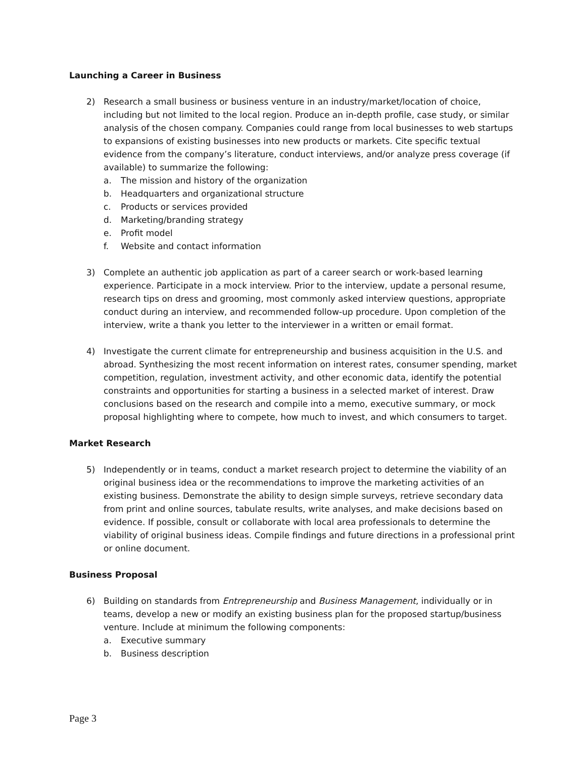Launching a Career in Business
2) Research a small business or business venture in an industry/market/location of choice, including but not limited to the local region. Produce an in-depth profile, case study, or similar analysis of the chosen company. Companies could range from local businesses to web startups to expansions of existing businesses into new products or markets. Cite specific textual evidence from the company’s literature, conduct interviews, and/or analyze press coverage (if available) to summarize the following:
a. The mission and history of the organization
b. Headquarters and organizational structure
c. Products or services provided
d. Marketing/branding strategy
e. Profit model
f. Website and contact information
3) Complete an authentic job application as part of a career search or work-based learning experience. Participate in a mock interview. Prior to the interview, update a personal resume, research tips on dress and grooming, most commonly asked interview questions, appropriate conduct during an interview, and recommended follow-up procedure. Upon completion of the interview, write a thank you letter to the interviewer in a written or email format.
4) Investigate the current climate for entrepreneurship and business acquisition in the U.S. and abroad. Synthesizing the most recent information on interest rates, consumer spending, market competition, regulation, investment activity, and other economic data, identify the potential constraints and opportunities for starting a business in a selected market of interest. Draw conclusions based on the research and compile into a memo, executive summary, or mock proposal highlighting where to compete, how much to invest, and which consumers to target.
Market Research
5) Independently or in teams, conduct a market research project to determine the viability of an original business idea or the recommendations to improve the marketing activities of an existing business. Demonstrate the ability to design simple surveys, retrieve secondary data from print and online sources, tabulate results, write analyses, and make decisions based on evidence. If possible, consult or collaborate with local area professionals to determine the viability of original business ideas. Compile findings and future directions in a professional print or online document.
Business Proposal
6) Building on standards from Entrepreneurship and Business Management, individually or in teams, develop a new or modify an existing business plan for the proposed startup/business venture. Include at minimum the following components:
a. Executive summary
b. Business description
Page 3